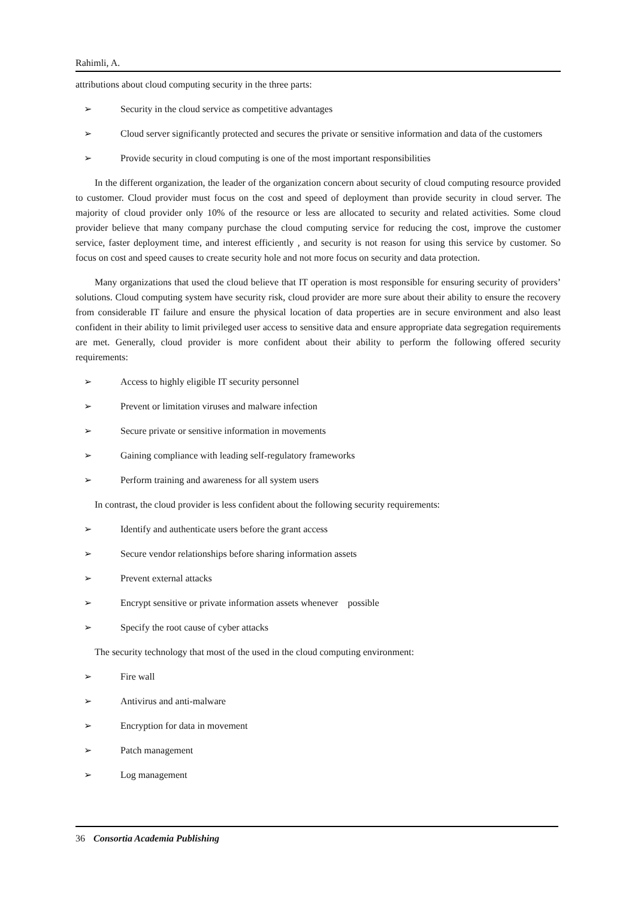Rahimli, A.
attributions about cloud computing security in the three parts:
➢ Security in the cloud service as competitive advantages
➢ Cloud server significantly protected and secures the private or sensitive information and data of the customers
➢ Provide security in cloud computing is one of the most important responsibilities
In the different organization, the leader of the organization concern about security of cloud computing resource provided to customer. Cloud provider must focus on the cost and speed of deployment than provide security in cloud server. The majority of cloud provider only 10% of the resource or less are allocated to security and related activities. Some cloud provider believe that many company purchase the cloud computing service for reducing the cost, improve the customer service, faster deployment time, and interest efficiently , and security is not reason for using this service by customer. So focus on cost and speed causes to create security hole and not more focus on security and data protection.
Many organizations that used the cloud believe that IT operation is most responsible for ensuring security of providers’ solutions. Cloud computing system have security risk, cloud provider are more sure about their ability to ensure the recovery from considerable IT failure and ensure the physical location of data properties are in secure environment and also least confident in their ability to limit privileged user access to sensitive data and ensure appropriate data segregation requirements are met. Generally, cloud provider is more confident about their ability to perform the following offered security requirements:
➢ Access to highly eligible IT security personnel
➢ Prevent or limitation viruses and malware infection
➢ Secure private or sensitive information in movements
➢ Gaining compliance with leading self-regulatory frameworks
➢ Perform training and awareness for all system users
In contrast, the cloud provider is less confident about the following security requirements:
➢ Identify and authenticate users before the grant access
➢ Secure vendor relationships before sharing information assets
➢ Prevent external attacks
➢ Encrypt sensitive or private information assets whenever possible
➢ Specify the root cause of cyber attacks
The security technology that most of the used in the cloud computing environment:
➢ Fire wall
➢ Antivirus and anti-malware
➢ Encryption for data in movement
➢ Patch management
➢ Log management
36 Consortia Academia Publishing